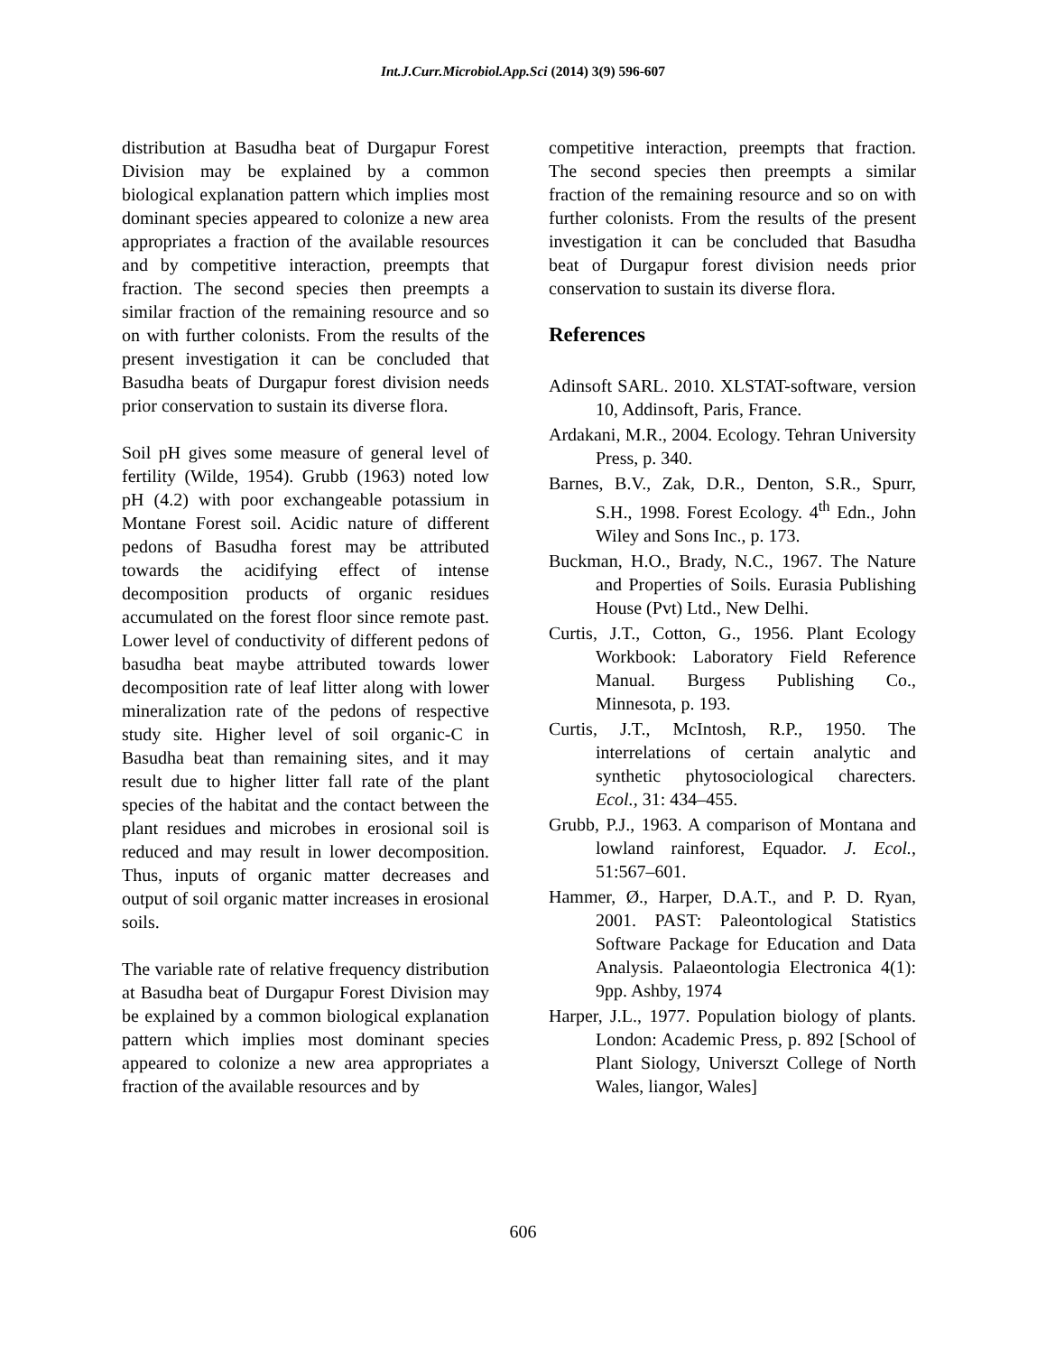Int.J.Curr.Microbiol.App.Sci (2014) 3(9) 596-607
distribution at Basudha beat of Durgapur Forest Division may be explained by a common biological explanation pattern which implies most dominant species appeared to colonize a new area appropriates a fraction of the available resources and by competitive interaction, preempts that fraction. The second species then preempts a similar fraction of the remaining resource and so on with further colonists. From the results of the present investigation it can be concluded that Basudha beats of Durgapur forest division needs prior conservation to sustain its diverse flora.
Soil pH gives some measure of general level of fertility (Wilde, 1954). Grubb (1963) noted low pH (4.2) with poor exchangeable potassium in Montane Forest soil. Acidic nature of different pedons of Basudha forest may be attributed towards the acidifying effect of intense decomposition products of organic residues accumulated on the forest floor since remote past. Lower level of conductivity of different pedons of basudha beat maybe attributed towards lower decomposition rate of leaf litter along with lower mineralization rate of the pedons of respective study site. Higher level of soil organic-C in Basudha beat than remaining sites, and it may result due to higher litter fall rate of the plant species of the habitat and the contact between the plant residues and microbes in erosional soil is reduced and may result in lower decomposition. Thus, inputs of organic matter decreases and output of soil organic matter increases in erosional soils.
The variable rate of relative frequency distribution at Basudha beat of Durgapur Forest Division may be explained by a common biological explanation pattern which implies most dominant species appeared to colonize a new area appropriates a fraction of the available resources and by
competitive interaction, preempts that fraction. The second species then preempts a similar fraction of the remaining resource and so on with further colonists. From the results of the present investigation it can be concluded that Basudha beat of Durgapur forest division needs prior conservation to sustain its diverse flora.
References
Adinsoft SARL. 2010. XLSTAT-software, version 10, Addinsoft, Paris, France.
Ardakani, M.R., 2004. Ecology. Tehran University Press, p. 340.
Barnes, B.V., Zak, D.R., Denton, S.R., Spurr, S.H., 1998. Forest Ecology. 4<sup>th</sup> Edn., John Wiley and Sons Inc., p. 173.
Buckman, H.O., Brady, N.C., 1967. The Nature and Properties of Soils. Eurasia Publishing House (Pvt) Ltd., New Delhi.
Curtis, J.T., Cotton, G., 1956. Plant Ecology Workbook: Laboratory Field Reference Manual. Burgess Publishing Co., Minnesota, p. 193.
Curtis, J.T., McIntosh, R.P., 1950. The interrelations of certain analytic and synthetic phytosociological charecters. Ecol., 31: 434–455.
Grubb, P.J., 1963. A comparison of Montana and lowland rainforest, Equador. J. Ecol., 51:567–601.
Hammer, Ø., Harper, D.A.T., and P. D. Ryan, 2001. PAST: Paleontological Statistics Software Package for Education and Data Analysis. Palaeontologia Electronica 4(1): 9pp. Ashby, 1974
Harper, J.L., 1977. Population biology of plants. London: Academic Press, p. 892 [School of Plant Siology, Universzt College of North Wales, liangor, Wales]
606